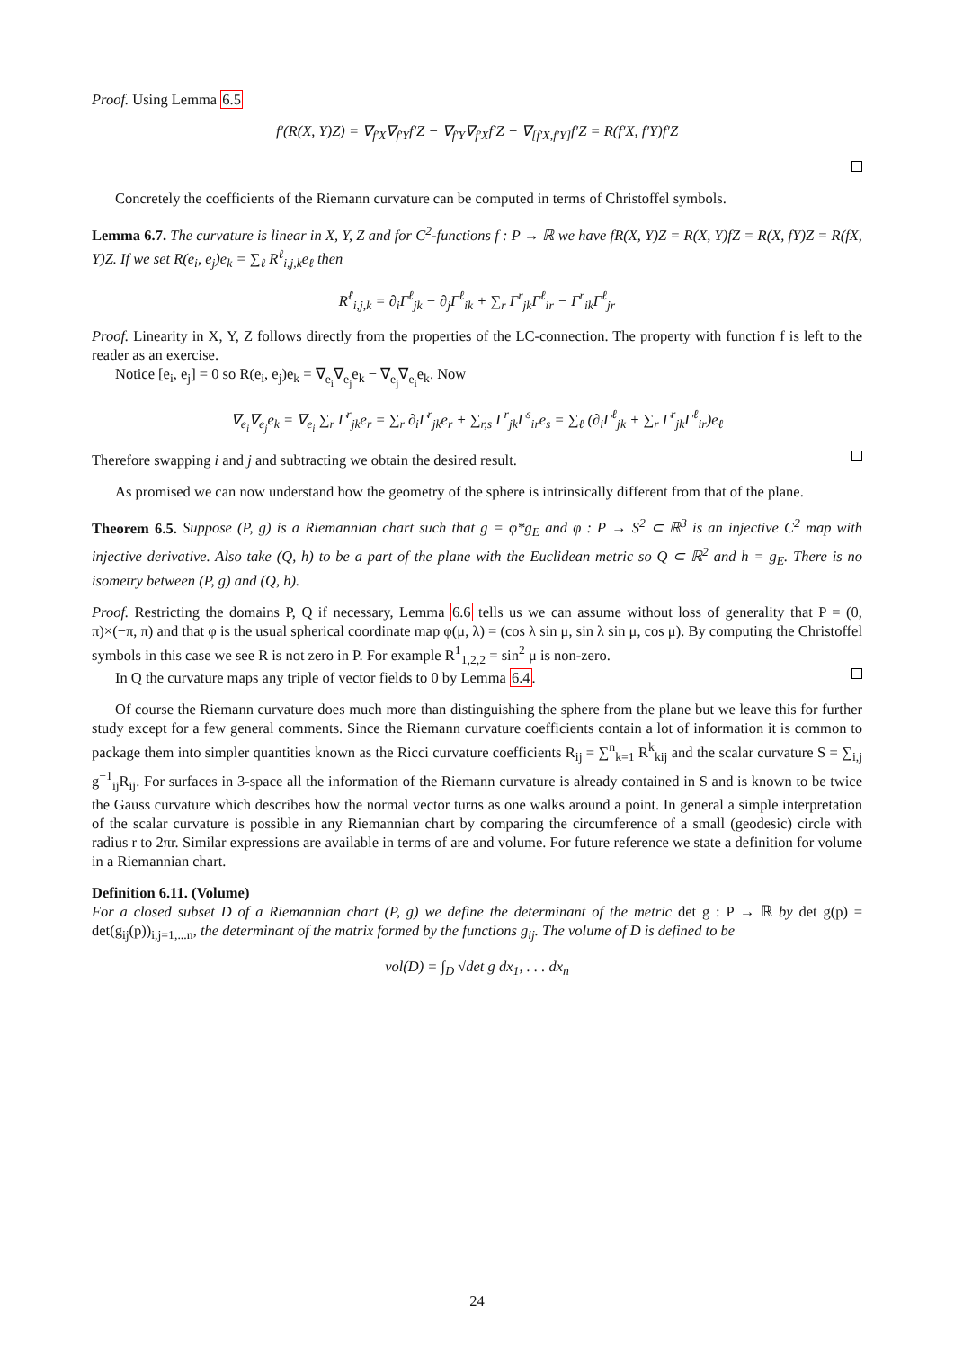Proof. Using Lemma 6.5
f′(R(X, Y)Z) = ∇<sub>f′X</sub>∇<sub>f′Y</sub>f′Z − ∇<sub>f′Y</sub>∇<sub>f′X</sub>f′Z − ∇<sub>[f′X,f′Y]</sub>f′Z = R(f′X, f′Y)f′Z
Concretely the coefficients of the Riemann curvature can be computed in terms of Christoffel symbols.
Lemma 6.7. The curvature is linear in X, Y, Z and for C<sup>2</sup>-functions f : P → ℝ we have fR(X, Y)Z = R(X, Y)fZ = R(X, fY)Z = R(fX, Y)Z. If we set R(e<sub>i</sub>, e<sub>j</sub>)e<sub>k</sub> = ∑<sub>ℓ</sub> R<sup>ℓ</sup><sub>i,j,k</sub>e<sub>ℓ</sub> then
R<sup>ℓ</sup><sub>i,j,k</sub> = ∂<sub>i</sub>Γ<sup>ℓ</sup><sub>jk</sub> − ∂<sub>j</sub>Γ<sup>ℓ</sup><sub>ik</sub> + ∑<sub>r</sub> Γ<sup>r</sup><sub>jk</sub>Γ<sup>ℓ</sup><sub>ir</sub> − Γ<sup>r</sup><sub>ik</sub>Γ<sup>ℓ</sup><sub>jr</sub>
Proof. Linearity in X, Y, Z follows directly from the properties of the LC-connection. The property with function f is left to the reader as an exercise.
Notice [e<sub>i</sub>, e<sub>j</sub>] = 0 so R(e<sub>i</sub>, e<sub>j</sub>)e<sub>k</sub> = ∇<sub>e<sub>i</sub></sub>∇<sub>e<sub>j</sub></sub>e<sub>k</sub> − ∇<sub>e<sub>j</sub></sub>∇<sub>e<sub>i</sub></sub>e<sub>k</sub>. Now
∇<sub>e<sub>i</sub></sub>∇<sub>e<sub>j</sub></sub>e<sub>k</sub> = ∇<sub>e<sub>i</sub></sub> ∑<sub>r</sub> Γ<sup>r</sup><sub>jk</sub>e<sub>r</sub> = ∑<sub>r</sub> ∂<sub>i</sub>Γ<sup>r</sup><sub>jk</sub>e<sub>r</sub> + ∑<sub>r,s</sub> Γ<sup>r</sup><sub>jk</sub>Γ<sup>s</sup><sub>ir</sub>e<sub>s</sub> = ∑<sub>ℓ</sub> (∂<sub>i</sub>Γ<sup>ℓ</sup><sub>jk</sub> + ∑<sub>r</sub> Γ<sup>r</sup><sub>jk</sub>Γ<sup>ℓ</sup><sub>ir</sub>)e<sub>ℓ</sub>
Therefore swapping i and j and subtracting we obtain the desired result.
As promised we can now understand how the geometry of the sphere is intrinsically different from that of the plane.
Theorem 6.5. Suppose (P, g) is a Riemannian chart such that g = φ*g<sub>E</sub> and φ : P → S<sup>2</sup> ⊂ ℝ<sup>3</sup> is an injective C<sup>2</sup> map with injective derivative. Also take (Q, h) to be a part of the plane with the Euclidean metric so Q ⊂ ℝ<sup>2</sup> and h = g<sub>E</sub>. There is no isometry between (P, g) and (Q, h).
Proof. Restricting the domains P, Q if necessary, Lemma 6.6 tells us we can assume without loss of generality that P = (0, π)×(−π, π) and that φ is the usual spherical coordinate map φ(μ, λ) = (cos λ sin μ, sin λ sin μ, cos μ). By computing the Christoffel symbols in this case we see R is not zero in P. For example R<sup>1</sup><sub>1,2,2</sub> = sin<sup>2</sup> μ is non-zero.
In Q the curvature maps any triple of vector fields to 0 by Lemma 6.4.
Of course the Riemann curvature does much more than distinguishing the sphere from the plane but we leave this for further study except for a few general comments. Since the Riemann curvature coefficients contain a lot of information it is common to package them into simpler quantities known as the Ricci curvature coefficients R<sub>ij</sub> = ∑<sup>n</sup><sub>k=1</sub> R<sup>k</sup><sub>kij</sub> and the scalar curvature S = ∑<sub>i,j</sub> g<sup>−1</sup><sub>ij</sub>R<sub>ij</sub>. For surfaces in 3-space all the information of the Riemann curvature is already contained in S and is known to be twice the Gauss curvature which describes how the normal vector turns as one walks around a point. In general a simple interpretation of the scalar curvature is possible in any Riemannian chart by comparing the circumference of a small (geodesic) circle with radius r to 2πr. Similar expressions are available in terms of are and volume. For future reference we state a definition for volume in a Riemannian chart.
Definition 6.11. (Volume)
For a closed subset D of a Riemannian chart (P, g) we define the determinant of the metric det g : P → ℝ by det g(p) = det(g<sub>ij</sub>(p))<sub>i,j=1,...n</sub>, the determinant of the matrix formed by the functions g<sub>ij</sub>. The volume of D is defined to be
vol(D) = ∫<sub>D</sub> √det g dx<sub>1</sub>, . . . dx<sub>n</sub>
24